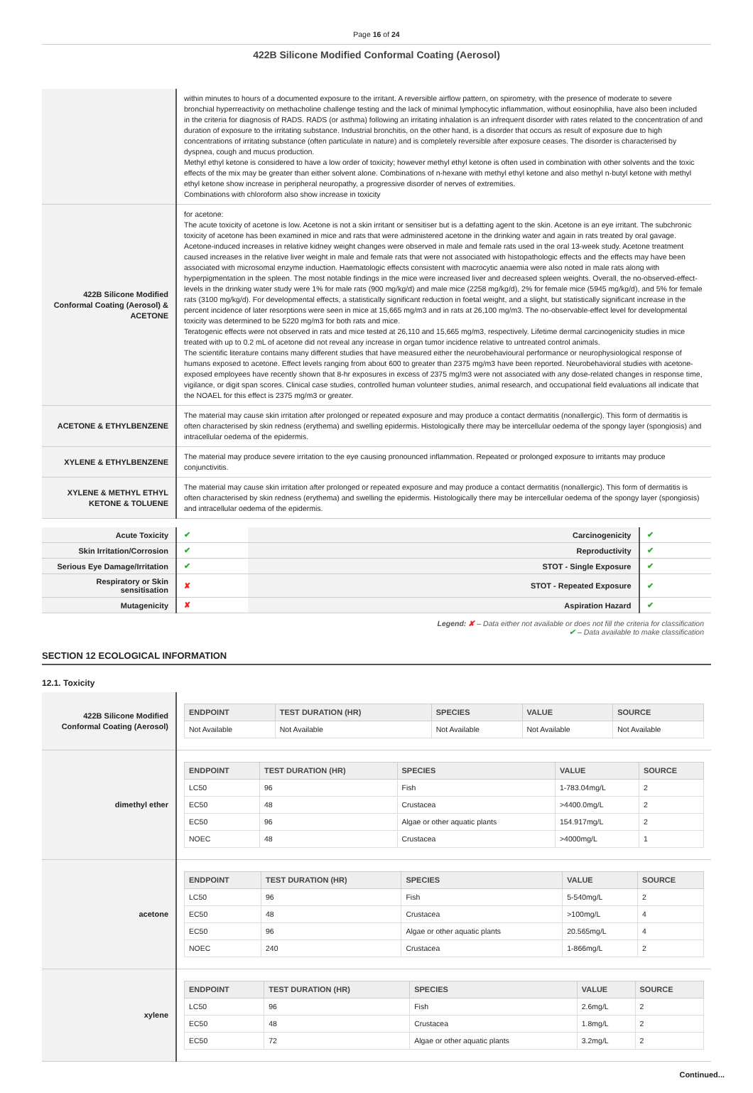Page 16 of 24
422B Silicone Modified Conformal Coating (Aerosol)
| | within minutes to hours of a documented exposure to the irritant. A reversible airflow pattern, on spirometry, with the presence of moderate to severe bronchial hyperreactivity on methacholine challenge testing and the lack of minimal lymphocytic inflammation, without eosinophilia, have also been included in the criteria for diagnosis of RADS. RADS (or asthma) following an irritating inhalation is an infrequent disorder with rates related to the concentration of and duration of exposure to the irritating substance. Industrial bronchitis, on the other hand, is a disorder that occurs as result of exposure due to high concentrations of irritating substance (often particulate in nature) and is completely reversible after exposure ceases. The disorder is characterised by dyspnea, cough and mucus production. Methyl ethyl ketone is considered to have a low order of toxicity; however methyl ethyl ketone is often used in combination with other solvents and the toxic effects of the mix may be greater than either solvent alone. Combinations of n-hexane with methyl ethyl ketone and also methyl n-butyl ketone with methyl ethyl ketone show increase in peripheral neuropathy, a progressive disorder of nerves of extremities. Combinations with chloroform also show increase in toxicity |
| 422B Silicone Modified Conformal Coating (Aerosol) & ACETONE | for acetone: The acute toxicity of acetone is low. Acetone is not a skin irritant or sensitiser but is a defatting agent to the skin. Acetone is an eye irritant. The subchronic toxicity of acetone has been examined in mice and rats that were administered acetone in the drinking water and again in rats treated by oral gavage. Acetone-induced increases in relative kidney weight changes were observed in male and female rats used in the oral 13-week study. Acetone treatment caused increases in the relative liver weight in male and female rats that were not associated with histopathologic effects and the effects may have been associated with microsomal enzyme induction. Haematologic effects consistent with macrocytic anaemia were also noted in male rats along with hyperpigmentation in the spleen. The most notable findings in the mice were increased liver and decreased spleen weights. Overall, the no-observed-effect-levels in the drinking water study were 1% for male rats (900 mg/kg/d) and male mice (2258 mg/kg/d), 2% for female mice (5945 mg/kg/d), and 5% for female rats (3100 mg/kg/d). For developmental effects, a statistically significant reduction in foetal weight, and a slight, but statistically significant increase in the percent incidence of later resorptions were seen in mice at 15,665 mg/m3 and in rats at 26,100 mg/m3. The no-observable-effect level for developmental toxicity was determined to be 5220 mg/m3 for both rats and mice. Teratogenic effects were not observed in rats and mice tested at 26,110 and 15,665 mg/m3, respectively. Lifetime dermal carcinogenicity studies in mice treated with up to 0.2 mL of acetone did not reveal any increase in organ tumor incidence relative to untreated control animals. The scientific literature contains many different studies that have measured either the neurobehavioural performance or neurophysiological response of humans exposed to acetone. Effect levels ranging from about 600 to greater than 2375 mg/m3 have been reported. Neurobehavioral studies with acetone-exposed employees have recently shown that 8-hr exposures in excess of 2375 mg/m3 were not associated with any dose-related changes in response time, vigilance, or digit span scores. Clinical case studies, controlled human volunteer studies, animal research, and occupational field evaluations all indicate that the NOAEL for this effect is 2375 mg/m3 or greater. |
| ACETONE & ETHYLBENZENE | The material may cause skin irritation after prolonged or repeated exposure and may produce a contact dermatitis (nonallergic). This form of dermatitis is often characterised by skin redness (erythema) and swelling epidermis. Histologically there may be intercellular oedema of the spongy layer (spongiosis) and intracellular oedema of the epidermis. |
| XYLENE & ETHYLBENZENE | The material may produce severe irritation to the eye causing pronounced inflammation. Repeated or prolonged exposure to irritants may produce conjunctivitis. |
| XYLENE & METHYL ETHYL KETONE & TOLUENE | The material may cause skin irritation after prolonged or repeated exposure and may produce a contact dermatitis (nonallergic). This form of dermatitis is often characterised by skin redness (erythema) and swelling the epidermis. Histologically there may be intercellular oedema of the spongy layer (spongiosis) and intracellular oedema of the epidermis. |
| Acute Toxicity | ✔ | Carcinogenicity | ✔ |
| Skin Irritation/Corrosion | ✔ | Reproductivity | ✔ |
| Serious Eye Damage/Irritation | ✔ | STOT - Single Exposure | ✔ |
| Respiratory or Skin sensitisation | ✘ | STOT - Repeated Exposure | ✔ |
| Mutagenicity | ✘ | Aspiration Hazard | ✔ |
Legend: ✘ – Data either not available or does not fill the criteria for classification
✔ – Data available to make classification
SECTION 12 ECOLOGICAL INFORMATION
12.1. Toxicity
| 422B Silicone Modified Conformal Coating (Aerosol) | / ENDPOINT / TEST DURATION (HR) / SPECIES / VALUE / SOURCE / / --- / --- / --- / --- / --- / / Not Available / Not Available / Not Available / Not Available / Not Available / |
| dimethyl ether | / ENDPOINT / TEST DURATION (HR) / SPECIES / VALUE / SOURCE / / --- / --- / --- / --- / --- / / LC50 / 96 / Fish / 1-783.04mg/L / 2 / / EC50 / 48 / Crustacea / >4400.0mg/L / 2 / / EC50 / 96 / Algae or other aquatic plants / 154.917mg/L / 2 / / NOEC / 48 / Crustacea / >4000mg/L / 1 / |
| acetone | / ENDPOINT / TEST DURATION (HR) / SPECIES / VALUE / SOURCE / / --- / --- / --- / --- / --- / / LC50 / 96 / Fish / 5-540mg/L / 2 / / EC50 / 48 / Crustacea / >100mg/L / 4 / / EC50 / 96 / Algae or other aquatic plants / 20.565mg/L / 4 / / NOEC / 240 / Crustacea / 1-866mg/L / 2 / |
| xylene | / ENDPOINT / TEST DURATION (HR) / SPECIES / VALUE / SOURCE / / --- / --- / --- / --- / --- / / LC50 / 96 / Fish / 2.6mg/L / 2 / / EC50 / 48 / Crustacea / 1.8mg/L / 2 / / EC50 / 72 / Algae or other aquatic plants / 3.2mg/L / 2 / |
Continued...